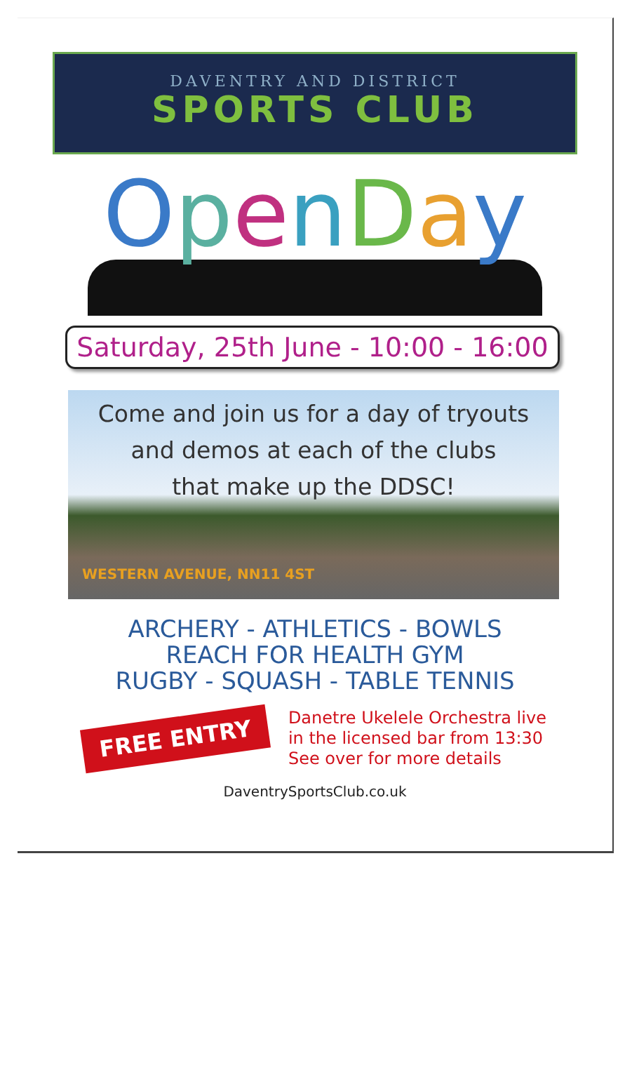DAVENTRY AND DISTRICT
SPORTS CLUB
OpenDay
Saturday, 25th June - 10:00 - 16:00
Come and join us for a day of tryouts
and demos at each of the clubs
that make up the DDSC!
WESTERN AVENUE, NN11 4ST
ARCHERY - ATHLETICS - BOWLS
REACH FOR HEALTH GYM
RUGBY - SQUASH - TABLE TENNIS
FREE ENTRY
Danetre Ukelele Orchestra live
in the licensed bar from 13:30
See over for more details
DaventrySportsClub.co.uk